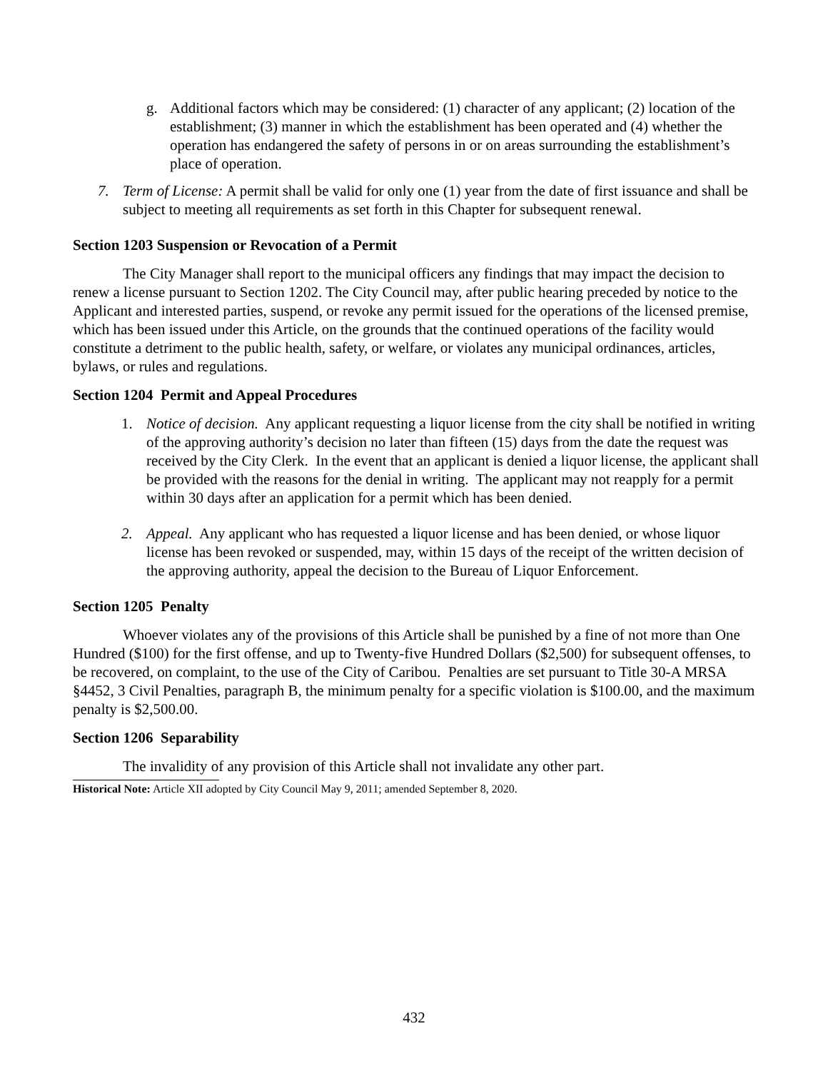g. Additional factors which may be considered: (1) character of any applicant; (2) location of the establishment; (3) manner in which the establishment has been operated and (4) whether the operation has endangered the safety of persons in or on areas surrounding the establishment’s place of operation.
7. Term of License: A permit shall be valid for only one (1) year from the date of first issuance and shall be subject to meeting all requirements as set forth in this Chapter for subsequent renewal.
Section 1203 Suspension or Revocation of a Permit
The City Manager shall report to the municipal officers any findings that may impact the decision to renew a license pursuant to Section 1202. The City Council may, after public hearing preceded by notice to the Applicant and interested parties, suspend, or revoke any permit issued for the operations of the licensed premise, which has been issued under this Article, on the grounds that the continued operations of the facility would constitute a detriment to the public health, safety, or welfare, or violates any municipal ordinances, articles, bylaws, or rules and regulations.
Section 1204 Permit and Appeal Procedures
1. Notice of decision. Any applicant requesting a liquor license from the city shall be notified in writing of the approving authority’s decision no later than fifteen (15) days from the date the request was received by the City Clerk. In the event that an applicant is denied a liquor license, the applicant shall be provided with the reasons for the denial in writing. The applicant may not reapply for a permit within 30 days after an application for a permit which has been denied.
2. Appeal. Any applicant who has requested a liquor license and has been denied, or whose liquor license has been revoked or suspended, may, within 15 days of the receipt of the written decision of the approving authority, appeal the decision to the Bureau of Liquor Enforcement.
Section 1205 Penalty
Whoever violates any of the provisions of this Article shall be punished by a fine of not more than One Hundred ($100) for the first offense, and up to Twenty-five Hundred Dollars ($2,500) for subsequent offenses, to be recovered, on complaint, to the use of the City of Caribou. Penalties are set pursuant to Title 30-A MRSA §4452, 3 Civil Penalties, paragraph B, the minimum penalty for a specific violation is $100.00, and the maximum penalty is $2,500.00.
Section 1206 Separability
The invalidity of any provision of this Article shall not invalidate any other part.
Historical Note: Article XII adopted by City Council May 9, 2011; amended September 8, 2020.
432